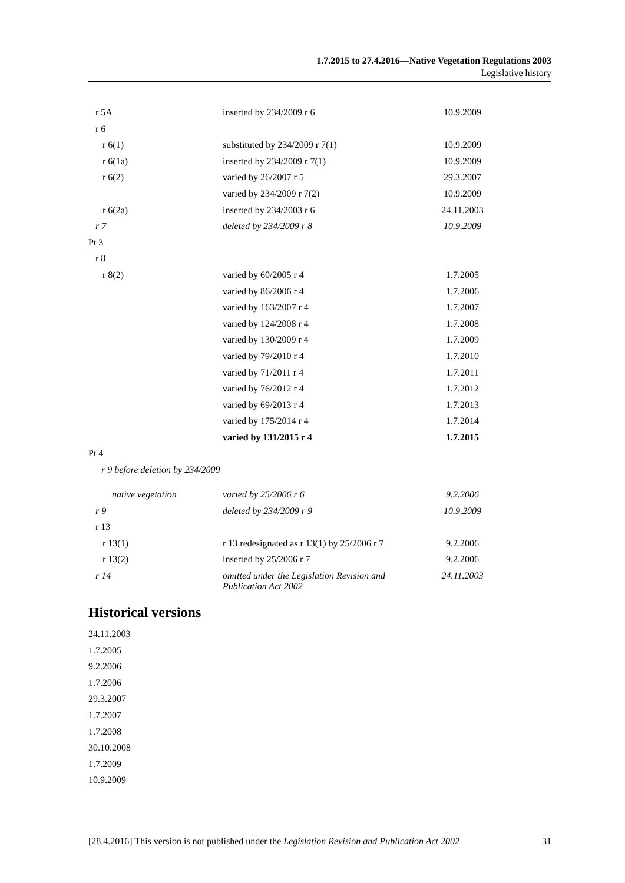1.7.2015 to 27.4.2016—Native Vegetation Regulations 2003
Legislative history
| r 5A | inserted by 234/2009 r 6 | 10.9.2009 |
| r 6 | | |
| r 6(1) | substituted by 234/2009 r 7(1) | 10.9.2009 |
| r 6(1a) | inserted by 234/2009 r 7(1) | 10.9.2009 |
| r 6(2) | varied by 26/2007 r 5 | 29.3.2007 |
| | varied by 234/2009 r 7(2) | 10.9.2009 |
| r 6(2a) | inserted by 234/2003 r 6 | 24.11.2003 |
| r 7 | deleted by 234/2009 r 8 | 10.9.2009 |
| Pt 3 | | |
| r 8 | | |
| r 8(2) | varied by 60/2005 r 4 | 1.7.2005 |
| | varied by 86/2006 r 4 | 1.7.2006 |
| | varied by 163/2007 r 4 | 1.7.2007 |
| | varied by 124/2008 r 4 | 1.7.2008 |
| | varied by 130/2009 r 4 | 1.7.2009 |
| | varied by 79/2010 r 4 | 1.7.2010 |
| | varied by 71/2011 r 4 | 1.7.2011 |
| | varied by 76/2012 r 4 | 1.7.2012 |
| | varied by 69/2013 r 4 | 1.7.2013 |
| | varied by 175/2014 r 4 | 1.7.2014 |
| | varied by 131/2015 r 4 | 1.7.2015 |
| Pt 4 | | |
| r 9 before deletion by 234/2009 | | |
| native vegetation | varied by 25/2006 r 6 | 9.2.2006 |
| r 9 | deleted by 234/2009 r 9 | 10.9.2009 |
| r 13 | | |
| r 13(1) | r 13 redesignated as r 13(1) by 25/2006 r 7 | 9.2.2006 |
| r 13(2) | inserted by 25/2006 r 7 | 9.2.2006 |
| r 14 | omitted under the Legislation Revision and Publication Act 2002 | 24.11.2003 |
Historical versions
24.11.2003
1.7.2005
9.2.2006
1.7.2006
29.3.2007
1.7.2007
1.7.2008
30.10.2008
1.7.2009
10.9.2009
[28.4.2016] This version is not published under the Legislation Revision and Publication Act 2002 31